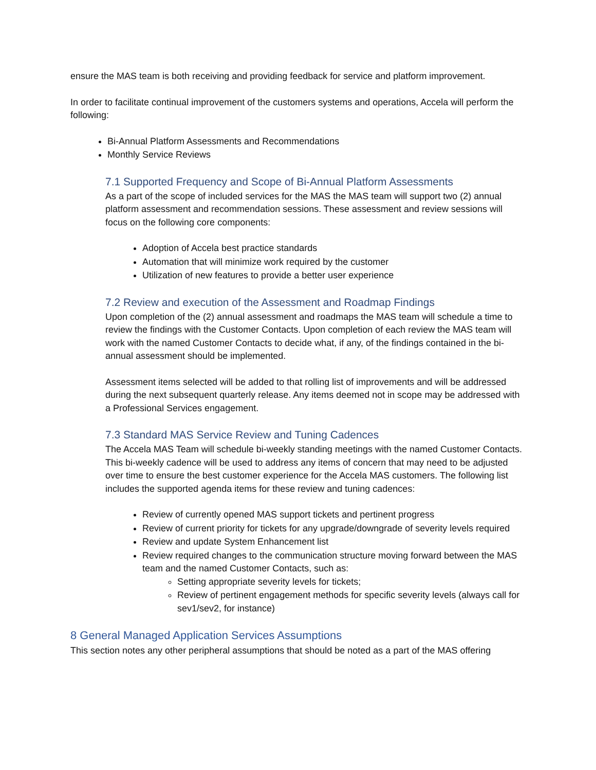ensure the MAS team is both receiving and providing feedback for service and platform improvement.
In order to facilitate continual improvement of the customers systems and operations, Accela will perform the following:
Bi-Annual Platform Assessments and Recommendations
Monthly Service Reviews
7.1 Supported Frequency and Scope of Bi-Annual Platform Assessments
As a part of the scope of included services for the MAS the MAS team will support two (2) annual platform assessment and recommendation sessions. These assessment and review sessions will focus on the following core components:
Adoption of Accela best practice standards
Automation that will minimize work required by the customer
Utilization of new features to provide a better user experience
7.2 Review and execution of the Assessment and Roadmap Findings
Upon completion of the (2) annual assessment and roadmaps the MAS team will schedule a time to review the findings with the Customer Contacts. Upon completion of each review the MAS team will work with the named Customer Contacts to decide what, if any, of the findings contained in the bi-annual assessment should be implemented.
Assessment items selected will be added to that rolling list of improvements and will be addressed during the next subsequent quarterly release. Any items deemed not in scope may be addressed with a Professional Services engagement.
7.3 Standard MAS Service Review and Tuning Cadences
The Accela MAS Team will schedule bi-weekly standing meetings with the named Customer Contacts. This bi-weekly cadence will be used to address any items of concern that may need to be adjusted over time to ensure the best customer experience for the Accela MAS customers. The following list includes the supported agenda items for these review and tuning cadences:
Review of currently opened MAS support tickets and pertinent progress
Review of current priority for tickets for any upgrade/downgrade of severity levels required
Review and update System Enhancement list
Review required changes to the communication structure moving forward between the MAS team and the named Customer Contacts, such as:
Setting appropriate severity levels for tickets;
Review of pertinent engagement methods for specific severity levels (always call for sev1/sev2, for instance)
8 General Managed Application Services Assumptions
This section notes any other peripheral assumptions that should be noted as a part of the MAS offering